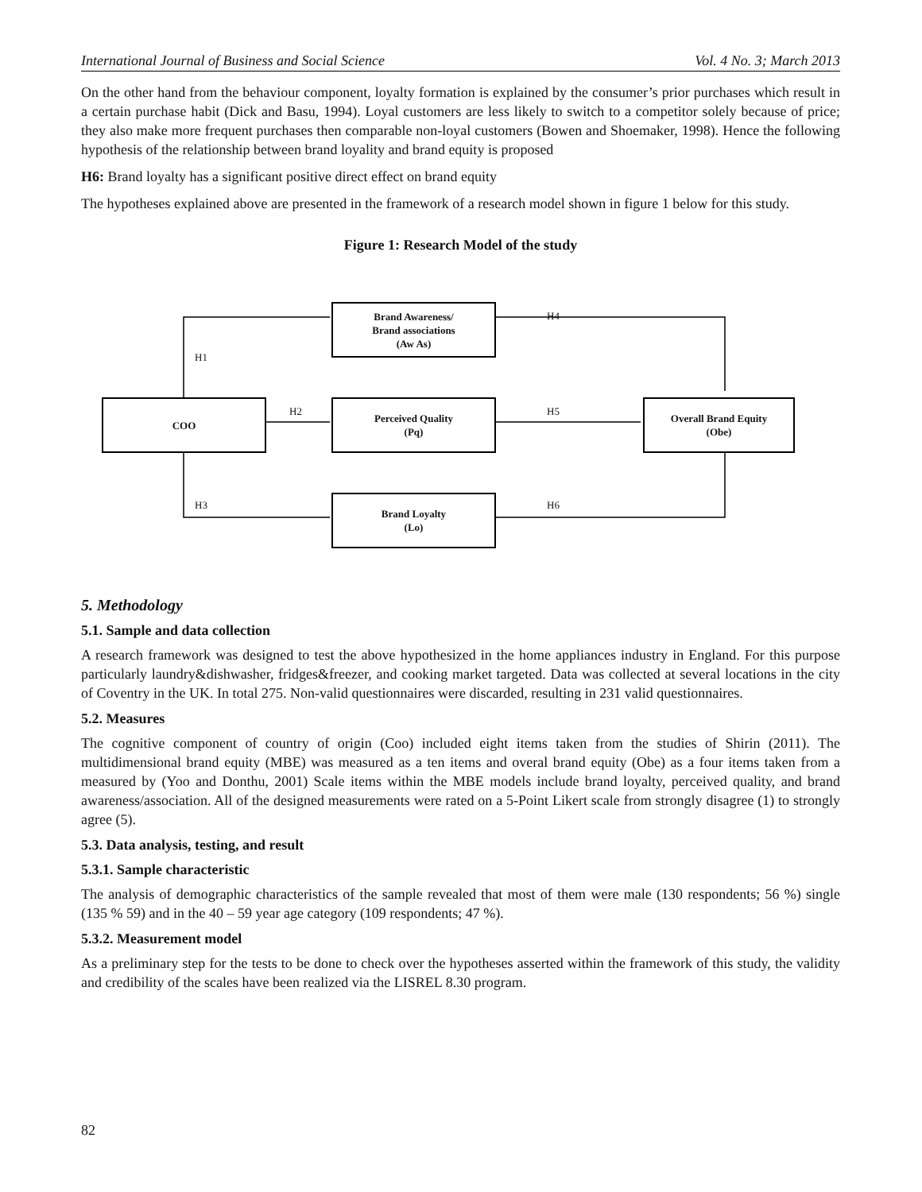International Journal of Business and Social Science Vol. 4 No. 3; March 2013
On the other hand from the behaviour component, loyalty formation is explained by the consumer’s prior purchases which result in a certain purchase habit (Dick and Basu, 1994). Loyal customers are less likely to switch to a competitor solely because of price; they also make more frequent purchases then comparable non-loyal customers (Bowen and Shoemaker, 1998). Hence the following hypothesis of the relationship between brand loyality and brand equity is proposed
H6: Brand loyalty has a significant positive direct effect on brand equity
The hypotheses explained above are presented in the framework of a research model shown in figure 1 below for this study.
Figure 1: Research Model of the study
COO
Brand Awareness/
Brand associations
(Aw As)
Perceived Quality
(Pq)
Brand Loyalty
(Lo)
Overall Brand Equity
(Obe)
H1
H2
H3
H4
H5
H6
5. Methodology
5.1. Sample and data collection
A research framework was designed to test the above hypothesized in the home appliances industry in England. For this purpose particularly laundry&dishwasher, fridges&freezer, and cooking market targeted. Data was collected at several locations in the city of Coventry in the UK. In total 275. Non-valid questionnaires were discarded, resulting in 231 valid questionnaires.
5.2. Measures
The cognitive component of country of origin (Coo) included eight items taken from the studies of Shirin (2011). The multidimensional brand equity (MBE) was measured as a ten items and overal brand equity (Obe) as a four items taken from a measured by (Yoo and Donthu, 2001) Scale items within the MBE models include brand loyalty, perceived quality, and brand awareness/association. All of the designed measurements were rated on a 5-Point Likert scale from strongly disagree (1) to strongly agree (5).
5.3. Data analysis, testing, and result
5.3.1. Sample characteristic
The analysis of demographic characteristics of the sample revealed that most of them were male (130 respondents; 56 %) single (135 % 59) and in the 40 – 59 year age category (109 respondents; 47 %).
5.3.2. Measurement model
As a preliminary step for the tests to be done to check over the hypotheses asserted within the framework of this study, the validity and credibility of the scales have been realized via the LISREL 8.30 program.
82